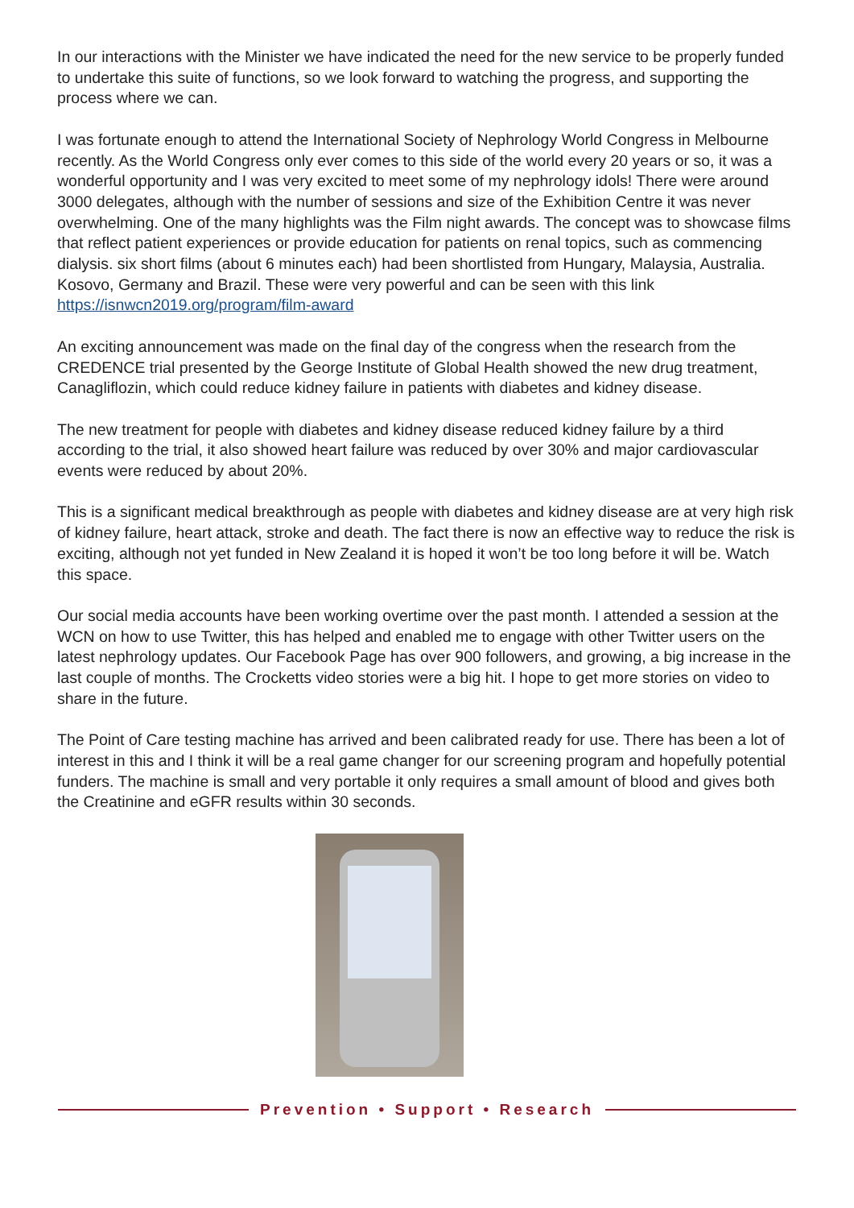In our interactions with the Minister we have indicated the need for the new service to be properly funded to undertake this suite of functions, so we look forward to watching the progress, and supporting the process where we can.
I was fortunate enough to attend the International Society of Nephrology World Congress in Melbourne recently. As the World Congress only ever comes to this side of the world every 20 years or so, it was a wonderful opportunity and I was very excited to meet some of my nephrology idols! There were around 3000 delegates, although with the number of sessions and size of the Exhibition Centre it was never overwhelming. One of the many highlights was the Film night awards. The concept was to showcase films that reflect patient experiences or provide education for patients on renal topics, such as commencing dialysis. six short films (about 6 minutes each) had been shortlisted from Hungary, Malaysia, Australia. Kosovo, Germany and Brazil. These were very powerful and can be seen with this link
https://isnwcn2019.org/program/film-award
An exciting announcement was made on the final day of the congress when the research from the CREDENCE trial presented by the George Institute of Global Health showed the new drug treatment, Canagliflozin, which could reduce kidney failure in patients with diabetes and kidney disease.
The new treatment for people with diabetes and kidney disease reduced kidney failure by a third according to the trial, it also showed heart failure was reduced by over 30% and major cardiovascular events were reduced by about 20%.
This is a significant medical breakthrough as people with diabetes and kidney disease are at very high risk of kidney failure, heart attack, stroke and death. The fact there is now an effective way to reduce the risk is exciting, although not yet funded in New Zealand it is hoped it won’t be too long before it will be. Watch this space.
Our social media accounts have been working overtime over the past month. I attended a session at the WCN on how to use Twitter, this has helped and enabled me to engage with other Twitter users on the latest nephrology updates. Our Facebook Page has over 900 followers, and growing, a big increase in the last couple of months. The Crocketts video stories were a big hit. I hope to get more stories on video to share in the future.
The Point of Care testing machine has arrived and been calibrated ready for use. There has been a lot of interest in this and I think it will be a real game changer for our screening program and hopefully potential funders. The machine is small and very portable it only requires a small amount of blood and gives both the Creatinine and eGFR results within 30 seconds.
Prevention • Support • Research